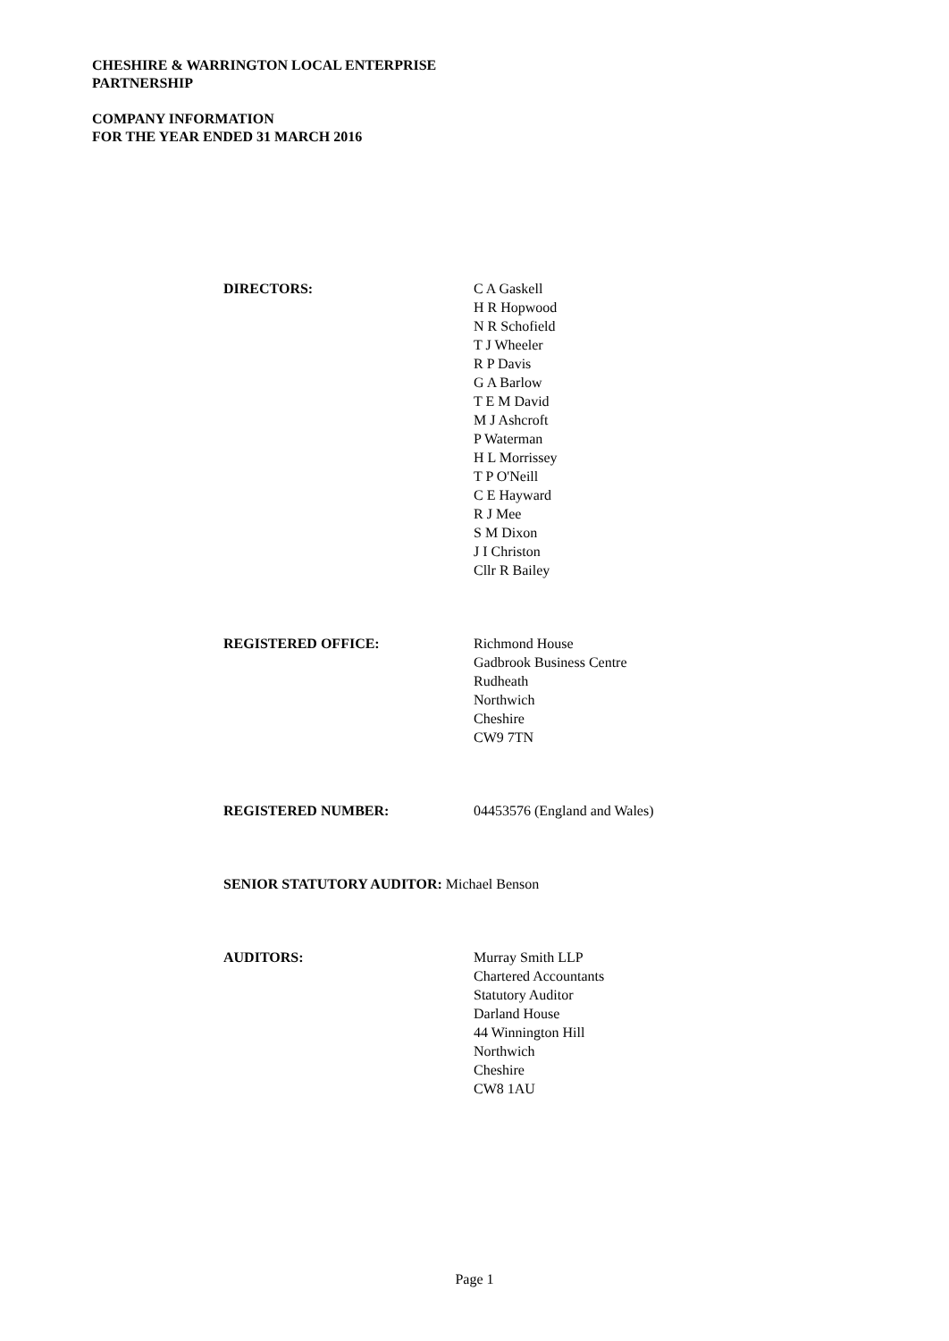CHESHIRE & WARRINGTON LOCAL ENTERPRISE
PARTNERSHIP
COMPANY INFORMATION
FOR THE YEAR ENDED 31 MARCH 2016
DIRECTORS: C A Gaskell
H R Hopwood
N R Schofield
T J Wheeler
R P Davis
G A Barlow
T E M David
M J Ashcroft
P Waterman
H L Morrissey
T P O'Neill
C E Hayward
R J Mee
S M Dixon
J I Christon
Cllr R Bailey
REGISTERED OFFICE: Richmond House
Gadbrook Business Centre
Rudheath
Northwich
Cheshire
CW9 7TN
REGISTERED NUMBER: 04453576 (England and Wales)
SENIOR STATUTORY AUDITOR: Michael Benson
AUDITORS: Murray Smith LLP
Chartered Accountants
Statutory Auditor
Darland House
44 Winnington Hill
Northwich
Cheshire
CW8 1AU
Page 1